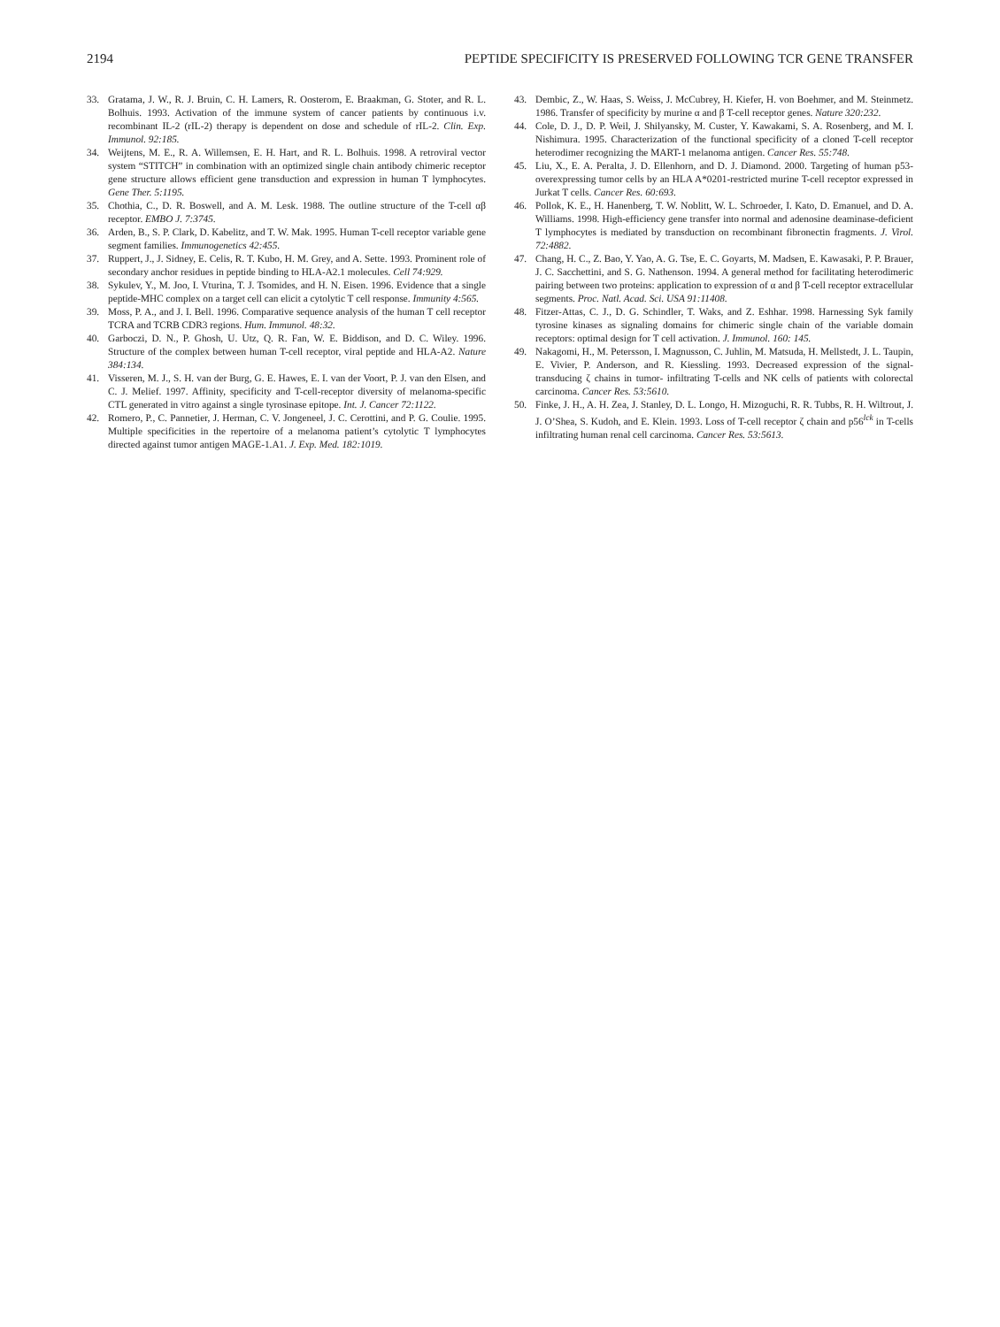2194 PEPTIDE SPECIFICITY IS PRESERVED FOLLOWING TCR GENE TRANSFER
33. Gratama, J. W., R. J. Bruin, C. H. Lamers, R. Oosterom, E. Braakman, G. Stoter, and R. L. Bolhuis. 1993. Activation of the immune system of cancer patients by continuous i.v. recombinant IL-2 (rIL-2) therapy is dependent on dose and schedule of rIL-2. Clin. Exp. Immunol. 92:185.
34. Weijtens, M. E., R. A. Willemsen, E. H. Hart, and R. L. Bolhuis. 1998. A retroviral vector system “STITCH” in combination with an optimized single chain antibody chimeric receptor gene structure allows efficient gene transduction and expression in human T lymphocytes. Gene Ther. 5:1195.
35. Chothia, C., D. R. Boswell, and A. M. Lesk. 1988. The outline structure of the T-cell αβ receptor. EMBO J. 7:3745.
36. Arden, B., S. P. Clark, D. Kabelitz, and T. W. Mak. 1995. Human T-cell receptor variable gene segment families. Immunogenetics 42:455.
37. Ruppert, J., J. Sidney, E. Celis, R. T. Kubo, H. M. Grey, and A. Sette. 1993. Prominent role of secondary anchor residues in peptide binding to HLA-A2.1 molecules. Cell 74:929.
38. Sykulev, Y., M. Joo, I. Vturina, T. J. Tsomides, and H. N. Eisen. 1996. Evidence that a single peptide-MHC complex on a target cell can elicit a cytolytic T cell response. Immunity 4:565.
39. Moss, P. A., and J. I. Bell. 1996. Comparative sequence analysis of the human T cell receptor TCRA and TCRB CDR3 regions. Hum. Immunol. 48:32.
40. Garboczi, D. N., P. Ghosh, U. Utz, Q. R. Fan, W. E. Biddison, and D. C. Wiley. 1996. Structure of the complex between human T-cell receptor, viral peptide and HLA-A2. Nature 384:134.
41. Visseren, M. J., S. H. van der Burg, G. E. Hawes, E. I. van der Voort, P. J. van den Elsen, and C. J. Melief. 1997. Affinity, specificity and T-cell-receptor diversity of melanoma-specific CTL generated in vitro against a single tyrosinase epitope. Int. J. Cancer 72:1122.
42. Romero, P., C. Pannetier, J. Herman, C. V. Jongeneel, J. C. Cerottini, and P. G. Coulie. 1995. Multiple specificities in the repertoire of a melanoma patient’s cytolytic T lymphocytes directed against tumor antigen MAGE-1.A1. J. Exp. Med. 182:1019.
43. Dembic, Z., W. Haas, S. Weiss, J. McCubrey, H. Kiefer, H. von Boehmer, and M. Steinmetz. 1986. Transfer of specificity by murine α and β T-cell receptor genes. Nature 320:232.
44. Cole, D. J., D. P. Weil, J. Shilyansky, M. Custer, Y. Kawakami, S. A. Rosenberg, and M. I. Nishimura. 1995. Characterization of the functional specificity of a cloned T-cell receptor heterodimer recognizing the MART-1 melanoma antigen. Cancer Res. 55:748.
45. Liu, X., E. A. Peralta, J. D. Ellenhorn, and D. J. Diamond. 2000. Targeting of human p53-overexpressing tumor cells by an HLA A*0201-restricted murine T-cell receptor expressed in Jurkat T cells. Cancer Res. 60:693.
46. Pollok, K. E., H. Hanenberg, T. W. Noblitt, W. L. Schroeder, I. Kato, D. Emanuel, and D. A. Williams. 1998. High-efficiency gene transfer into normal and adenosine deaminase-deficient T lymphocytes is mediated by transduction on recombinant fibronectin fragments. J. Virol. 72:4882.
47. Chang, H. C., Z. Bao, Y. Yao, A. G. Tse, E. C. Goyarts, M. Madsen, E. Kawasaki, P. P. Brauer, J. C. Sacchettini, and S. G. Nathenson. 1994. A general method for facilitating heterodimeric pairing between two proteins: application to expression of α and β T-cell receptor extracellular segments. Proc. Natl. Acad. Sci. USA 91:11408.
48. Fitzer-Attas, C. J., D. G. Schindler, T. Waks, and Z. Eshhar. 1998. Harnessing Syk family tyrosine kinases as signaling domains for chimeric single chain of the variable domain receptors: optimal design for T cell activation. J. Immunol. 160: 145.
49. Nakagomi, H., M. Petersson, I. Magnusson, C. Juhlin, M. Matsuda, H. Mellstedt, J. L. Taupin, E. Vivier, P. Anderson, and R. Kiessling. 1993. Decreased expression of the signal-transducing ζ chains in tumor- infiltrating T-cells and NK cells of patients with colorectal carcinoma. Cancer Res. 53:5610.
50. Finke, J. H., A. H. Zea, J. Stanley, D. L. Longo, H. Mizoguchi, R. R. Tubbs, R. H. Wiltrout, J. J. O’Shea, S. Kudoh, and E. Klein. 1993. Loss of T-cell receptor ζ chain and p56<sup>lck</sup> in T-cells infiltrating human renal cell carcinoma. Cancer Res. 53:5613.